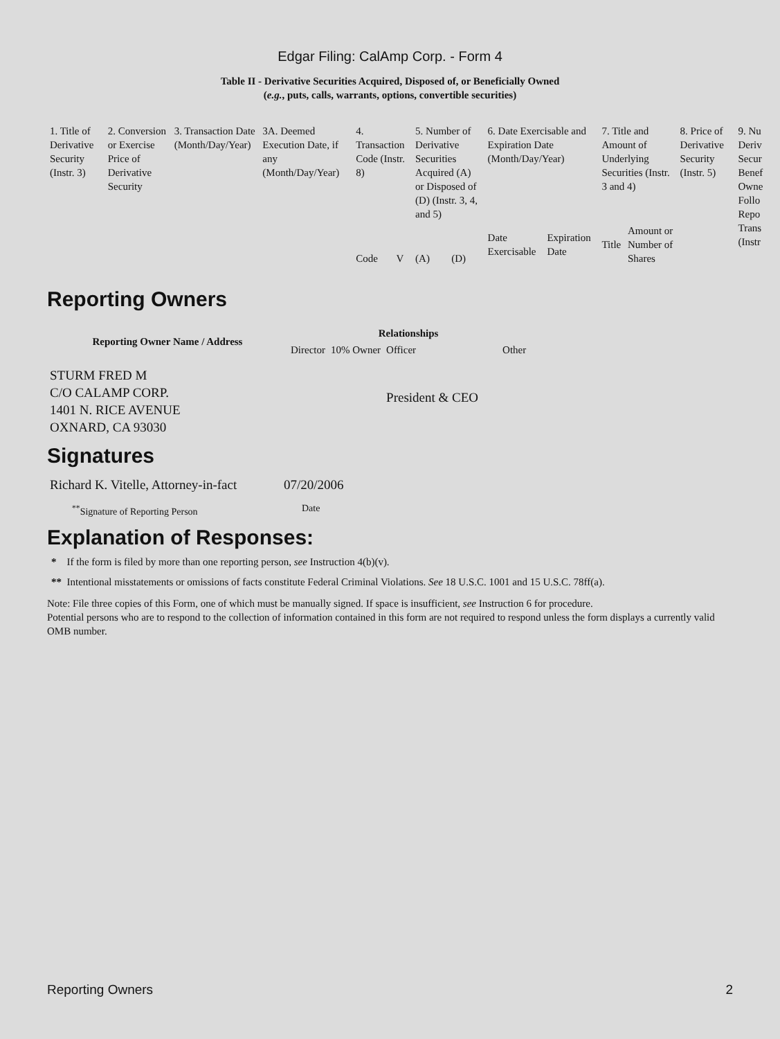Edgar Filing: CalAmp Corp. - Form 4
Table II - Derivative Securities Acquired, Disposed of, or Beneficially Owned
(e.g., puts, calls, warrants, options, convertible securities)
| 1. Title of Derivative Security (Instr. 3) | 2. Conversion or Exercise Price of Derivative Security | 3. Transaction Date (Month/Day/Year) | 3A. Deemed Execution Date, if any (Month/Day/Year) | 4. Transaction Code (Instr. 8) | | 5. Number of Derivative Securities Acquired (A) or Disposed of (D) (Instr. 3, 4, and 5) | | 6. Date Exercisable and Expiration Date (Month/Day/Year) | | 7. Title and Amount of Underlying Securities (Instr. 3 and 4) | | 8. Price of Derivative Security (Instr. 5) | 9. Nu Deriv Secur Benef Owne Follo Repo Trans (Instr |
| --- | --- | --- | --- | --- | --- | --- | --- | --- | --- | --- | --- | --- | --- |
| | | | | Code | V | (A) | (D) | Date Exercisable | Expiration Date | Title | Amount or Number of Shares | | |
Reporting Owners
| Reporting Owner Name / Address | Relationships | | | |
| --- | --- | --- | --- | --- |
| | Director | 10% Owner | Officer | Other |
| STURM FRED M C/O CALAMP CORP. 1401 N. RICE AVENUE OXNARD, CA 93030 | | | President & CEO | |
Signatures
| Richard K. Vitelle, Attorney-in-fact | 07/20/2006 |
| <sup>**</sup> Signature of Reporting Person | Date |
Explanation of Responses:
* If the form is filed by more than one reporting person, see Instruction 4(b)(v).
** Intentional misstatements or omissions of facts constitute Federal Criminal Violations. See 18 U.S.C. 1001 and 15 U.S.C. 78ff(a).
Note: File three copies of this Form, one of which must be manually signed. If space is insufficient, see Instruction 6 for procedure.
Potential persons who are to respond to the collection of information contained in this form are not required to respond unless the form displays a currently valid OMB number.
Reporting Owners 2